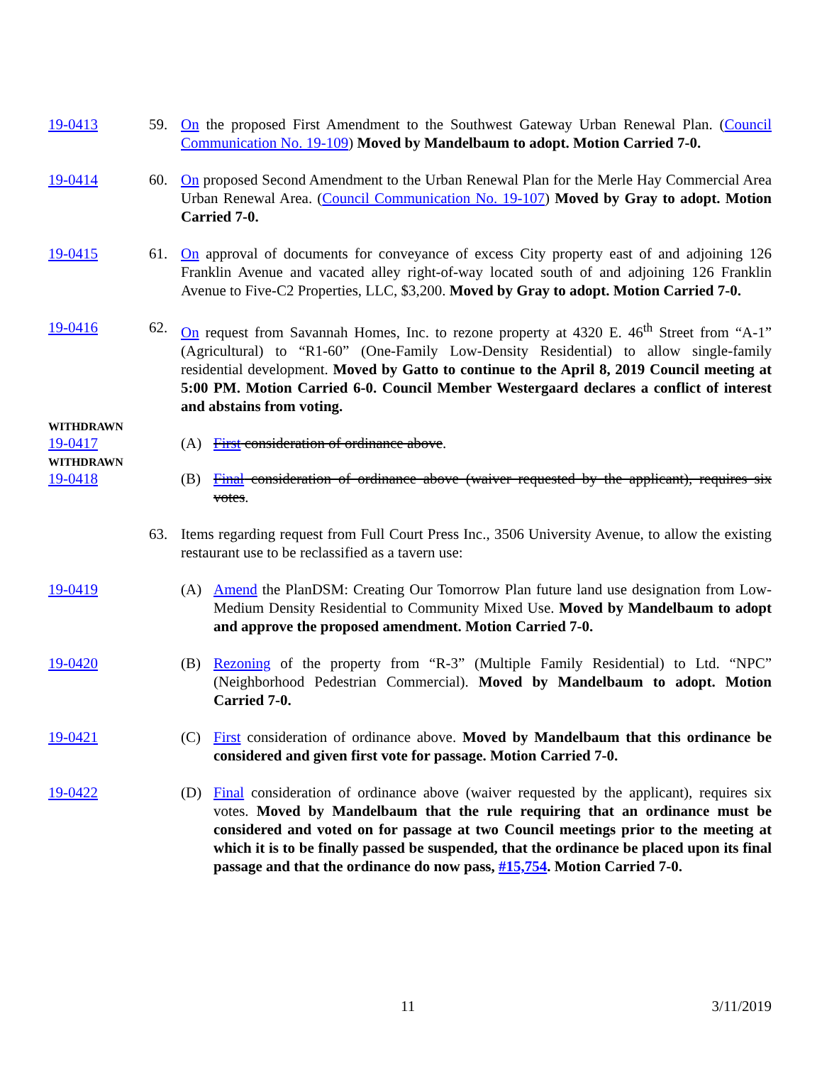19-0413 59. On the proposed First Amendment to the Southwest Gateway Urban Renewal Plan. (Council Communication No. 19-109) Moved by Mandelbaum to adopt. Motion Carried 7-0.
19-0414 60. On proposed Second Amendment to the Urban Renewal Plan for the Merle Hay Commercial Area Urban Renewal Area. (Council Communication No. 19-107) Moved by Gray to adopt. Motion Carried 7-0.
19-0415 61. On approval of documents for conveyance of excess City property east of and adjoining 126 Franklin Avenue and vacated alley right-of-way located south of and adjoining 126 Franklin Avenue to Five-C2 Properties, LLC, $3,200. Moved by Gray to adopt. Motion Carried 7-0.
19-0416 62. On request from Savannah Homes, Inc. to rezone property at 4320 E. 46<sup>th</sup> Street from “A-1” (Agricultural) to “R1-60” (One-Family Low-Density Residential) to allow single-family residential development. Moved by Gatto to continue to the April 8, 2019 Council meeting at 5:00 PM. Motion Carried 6-0. Council Member Westergaard declares a conflict of interest and abstains from voting.
WITHDRAWN
19-0417 (A) First consideration of ordinance above.
WITHDRAWN
19-0418 (B) Final consideration of ordinance above (waiver requested by the applicant), requires six votes.
63. Items regarding request from Full Court Press Inc., 3506 University Avenue, to allow the existing restaurant use to be reclassified as a tavern use:
19-0419 (A) Amend the PlanDSM: Creating Our Tomorrow Plan future land use designation from Low-Medium Density Residential to Community Mixed Use. Moved by Mandelbaum to adopt and approve the proposed amendment. Motion Carried 7-0.
19-0420 (B) Rezoning of the property from “R-3” (Multiple Family Residential) to Ltd. “NPC” (Neighborhood Pedestrian Commercial). Moved by Mandelbaum to adopt. Motion Carried 7-0.
19-0421 (C) First consideration of ordinance above. Moved by Mandelbaum that this ordinance be considered and given first vote for passage. Motion Carried 7-0.
19-0422 (D) Final consideration of ordinance above (waiver requested by the applicant), requires six votes. Moved by Mandelbaum that the rule requiring that an ordinance must be considered and voted on for passage at two Council meetings prior to the meeting at which it is to be finally passed be suspended, that the ordinance be placed upon its final passage and that the ordinance do now pass, #15,754. Motion Carried 7-0.
11 3/11/2019